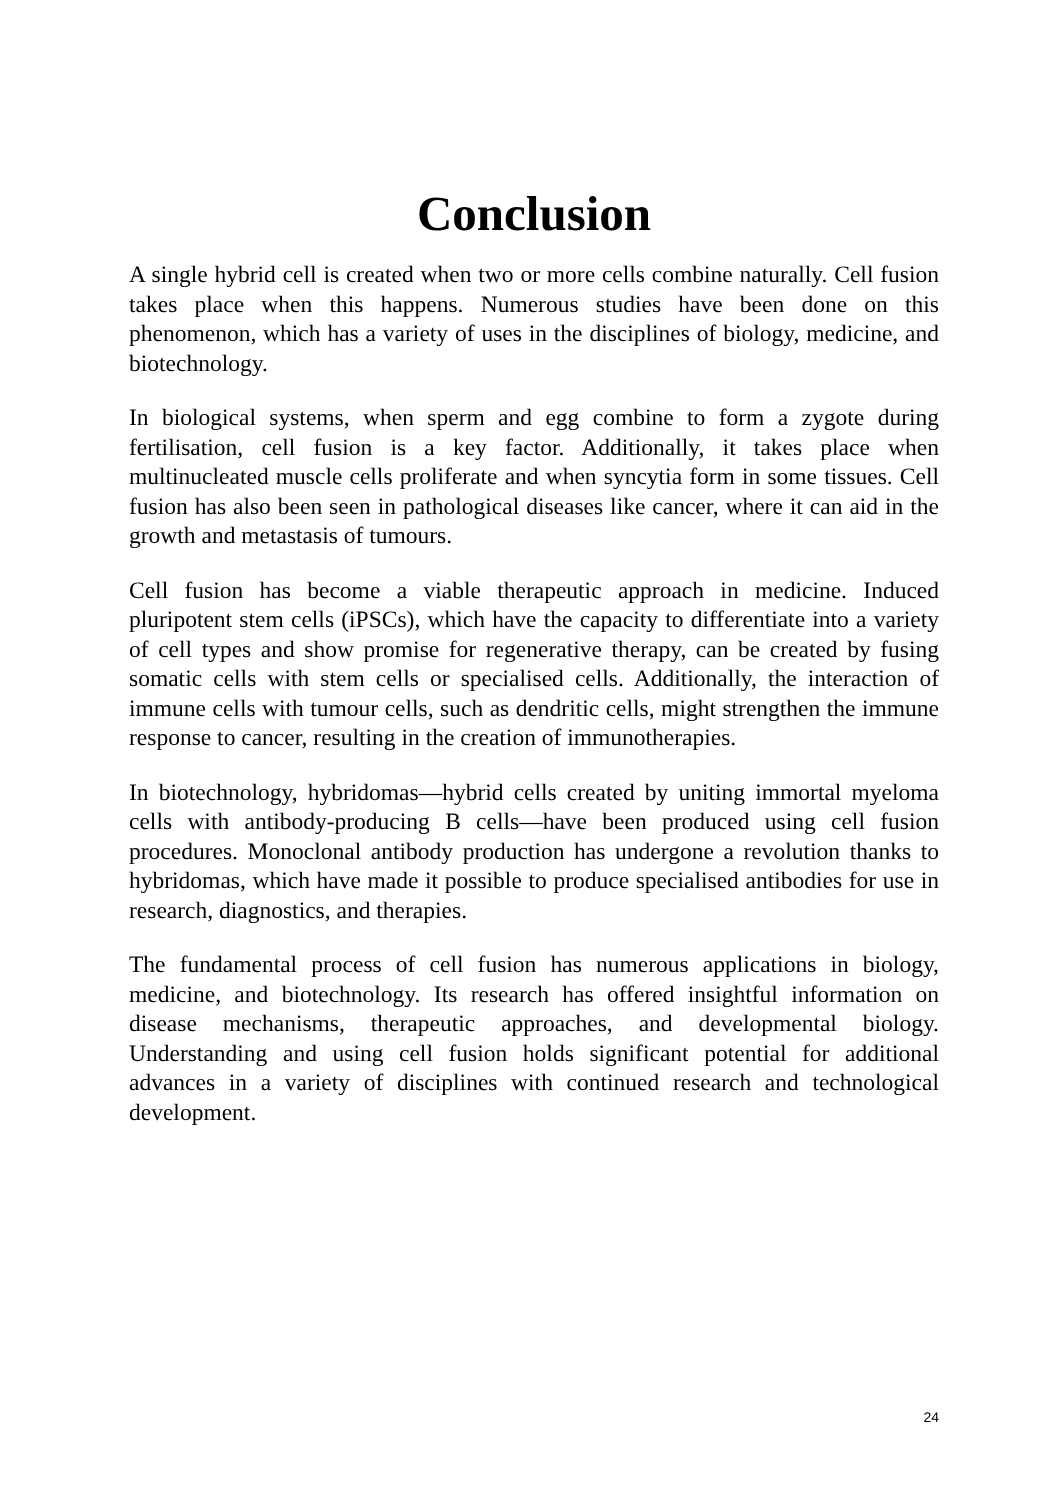Conclusion
A single hybrid cell is created when two or more cells combine naturally. Cell fusion takes place when this happens. Numerous studies have been done on this phenomenon, which has a variety of uses in the disciplines of biology, medicine, and biotechnology.
In biological systems, when sperm and egg combine to form a zygote during fertilisation, cell fusion is a key factor. Additionally, it takes place when multinucleated muscle cells proliferate and when syncytia form in some tissues. Cell fusion has also been seen in pathological diseases like cancer, where it can aid in the growth and metastasis of tumours.
Cell fusion has become a viable therapeutic approach in medicine. Induced pluripotent stem cells (iPSCs), which have the capacity to differentiate into a variety of cell types and show promise for regenerative therapy, can be created by fusing somatic cells with stem cells or specialised cells. Additionally, the interaction of immune cells with tumour cells, such as dendritic cells, might strengthen the immune response to cancer, resulting in the creation of immunotherapies.
In biotechnology, hybridomas—hybrid cells created by uniting immortal myeloma cells with antibody-producing B cells—have been produced using cell fusion procedures. Monoclonal antibody production has undergone a revolution thanks to hybridomas, which have made it possible to produce specialised antibodies for use in research, diagnostics, and therapies.
The fundamental process of cell fusion has numerous applications in biology, medicine, and biotechnology. Its research has offered insightful information on disease mechanisms, therapeutic approaches, and developmental biology. Understanding and using cell fusion holds significant potential for additional advances in a variety of disciplines with continued research and technological development.
24